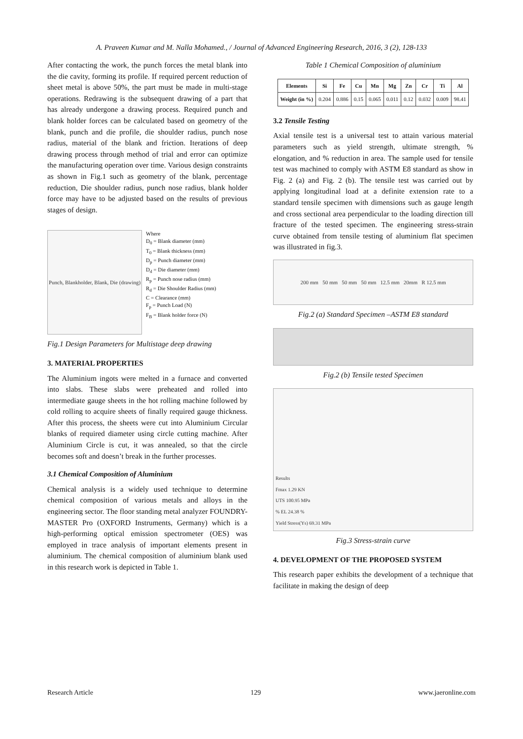A. Praveen Kumar and M. Nalla Mohamed., / Journal of Advanced Engineering Research, 2016, 3 (2), 128-133
After contacting the work, the punch forces the metal blank into the die cavity, forming its profile. If required percent reduction of sheet metal is above 50%, the part must be made in multi-stage operations. Redrawing is the subsequent drawing of a part that has already undergone a drawing process. Required punch and blank holder forces can be calculated based on geometry of the blank, punch and die profile, die shoulder radius, punch nose radius, material of the blank and friction. Iterations of deep drawing process through method of trial and error can optimize the manufacturing operation over time. Various design constraints as shown in Fig.1 such as geometry of the blank, percentage reduction, Die shoulder radius, punch nose radius, blank holder force may have to be adjusted based on the results of previous stages of design.
Punch, Blankholder, Blank, Die (drawing)
Where
D<sub>0</sub> = Blank diameter (mm)
T<sub>0</sub> = Blank thickness (mm)
D<sub>p</sub> = Punch diameter (mm)
D<sub>d</sub> = Die diameter (mm)
R<sub>p</sub> = Punch nose radius (mm)
R<sub>d</sub> = Die Shoulder Radius (mm)
C = Clearance (mm)
F<sub>p</sub> = Punch Load (N)
F<sub>B</sub> = Blank holder force (N)
Fig.1 Design Parameters for Multistage deep drawing
3. MATERIAL PROPERTIES
The Aluminium ingots were melted in a furnace and converted into slabs. These slabs were preheated and rolled into intermediate gauge sheets in the hot rolling machine followed by cold rolling to acquire sheets of finally required gauge thickness. After this process, the sheets were cut into Aluminium Circular blanks of required diameter using circle cutting machine. After Aluminium Circle is cut, it was annealed, so that the circle becomes soft and doesn’t break in the further processes.
3.1 Chemical Composition of Aluminium
Chemical analysis is a widely used technique to determine chemical composition of various metals and alloys in the engineering sector. The floor standing metal analyzer FOUNDRY-MASTER Pro (OXFORD Instruments, Germany) which is a high-performing optical emission spectrometer (OES) was employed in trace analysis of important elements present in aluminium. The chemical composition of aluminium blank used in this research work is depicted in Table 1.
Table 1 Chemical Composition of aluminium
| Elements | Si | Fe | Cu | Mn | Mg | Zn | Cr | Ti | Al |
| --- | --- | --- | --- | --- | --- | --- | --- | --- | --- |
| Weight (in %) | 0.204 | 0.886 | 0.15 | 0.065 | 0.011 | 0.12 | 0.032 | 0.009 | 98.41 |
3.2 Tensile Testing
Axial tensile test is a universal test to attain various material parameters such as yield strength, ultimate strength, % elongation, and % reduction in area. The sample used for tensile test was machined to comply with ASTM E8 standard as show in Fig. 2 (a) and Fig. 2 (b). The tensile test was carried out by applying longitudinal load at a definite extension rate to a standard tensile specimen with dimensions such as gauge length and cross sectional area perpendicular to the loading direction till fracture of the tested specimen. The engineering stress-strain curve obtained from tensile testing of aluminium flat specimen was illustrated in fig.3.
200 mm 50 mm 50 mm 50 mm 12.5 mm 20mm R 12.5 mm
Fig.2 (a) Standard Specimen –ASTM E8 standard
Fig.2 (b) Tensile tested Specimen
Results
Fmax 1.29 KN
UTS 100.95 MPa
% EL 24.38 %
Yield Stress(Ys) 69.31 MPa
Fig.3 Stress-strain curve
4. DEVELOPMENT OF THE PROPOSED SYSTEM
This research paper exhibits the development of a technique that facilitate in making the design of deep
Research Article 129 www.jaeronline.com